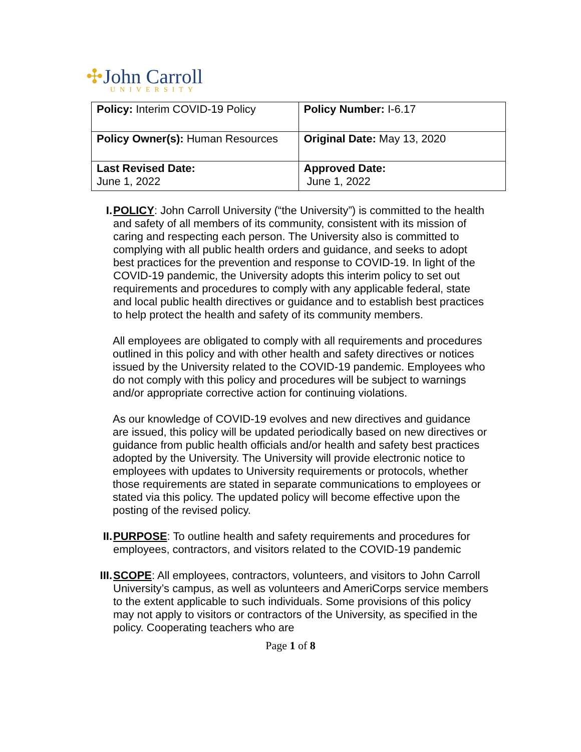✣John Carroll
UNIVERSITY
| Policy: Interim COVID-19 Policy | Policy Number: I-6.17 |
| Policy Owner(s): Human Resources | Original Date: May 13, 2020 |
| Last Revised Date: June 1, 2022 | Approved Date: June 1, 2022 |
I. POLICY: John Carroll University (“the University”) is committed to the health and safety of all members of its community, consistent with its mission of caring and respecting each person. The University also is committed to complying with all public health orders and guidance, and seeks to adopt best practices for the prevention and response to COVID-19. In light of the COVID-19 pandemic, the University adopts this interim policy to set out requirements and procedures to comply with any applicable federal, state and local public health directives or guidance and to establish best practices to help protect the health and safety of its community members.
All employees are obligated to comply with all requirements and procedures outlined in this policy and with other health and safety directives or notices issued by the University related to the COVID-19 pandemic. Employees who do not comply with this policy and procedures will be subject to warnings and/or appropriate corrective action for continuing violations.
As our knowledge of COVID-19 evolves and new directives and guidance are issued, this policy will be updated periodically based on new directives or guidance from public health officials and/or health and safety best practices adopted by the University. The University will provide electronic notice to employees with updates to University requirements or protocols, whether those requirements are stated in separate communications to employees or stated via this policy. The updated policy will become effective upon the posting of the revised policy.
II. PURPOSE: To outline health and safety requirements and procedures for employees, contractors, and visitors related to the COVID-19 pandemic
III.
SCOPE: All employees, contractors, volunteers, and visitors to John Carroll University’s campus, as well as volunteers and AmeriCorps service members to the extent applicable to such individuals. Some provisions of this policy may not apply to visitors or contractors of the University, as specified in the policy. Cooperating teachers who are
Page 1 of 8